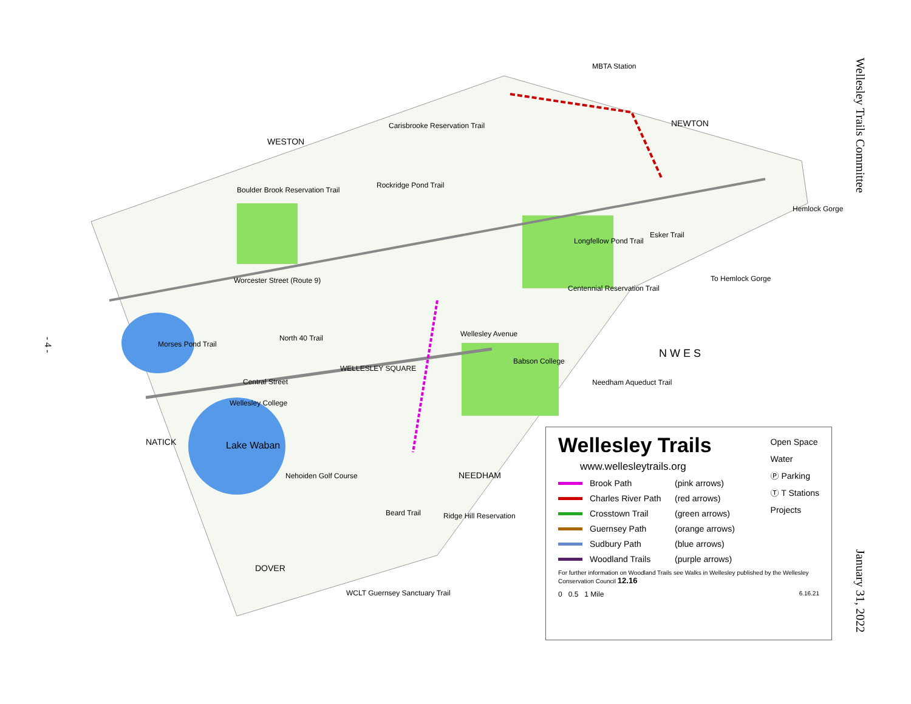Wellesley Trails Committee
January 31, 2022
- 4 -
MBTA Station
WESTON
NEWTON
NATICK
DOVER
NEEDHAM
Boulder Brook Reservation Trail
Rockridge Pond Trail
Carisbrooke Reservation Trail
Worcester Street (Route 9)
Longfellow Pond Trail
Esker Trail
Centennial Reservation Trail
To Hemlock Gorge
Wellesley Avenue
Morses Pond Trail
North 40 Trail
WELLESLEY SQUARE
Central Street
Wellesley College
Lake Waban
Babson College
Needham Aqueduct Trail
Nehoiden Golf Course
Beard Trail Ridge Hill Reservation
WCLT Guernsey Sanctuary Trail
Hemlock Gorge
N W E S
Wellesley Trails
www.wellesleytrails.org
Brook Path (pink arrows)
Charles River Path (red arrows)
Crosstown Trail (green arrows)
Guernsey Path (orange arrows)
Sudbury Path (blue arrows)
Woodland Trails (purple arrows)
Open Space
Water
Ⓟ Parking
Ⓣ T Stations
Projects
For further information on Woodland Trails see Walks in Wellesley published by the Wellesley Conservation Council 12.16
0 0.5 1 Mile 6.16.21